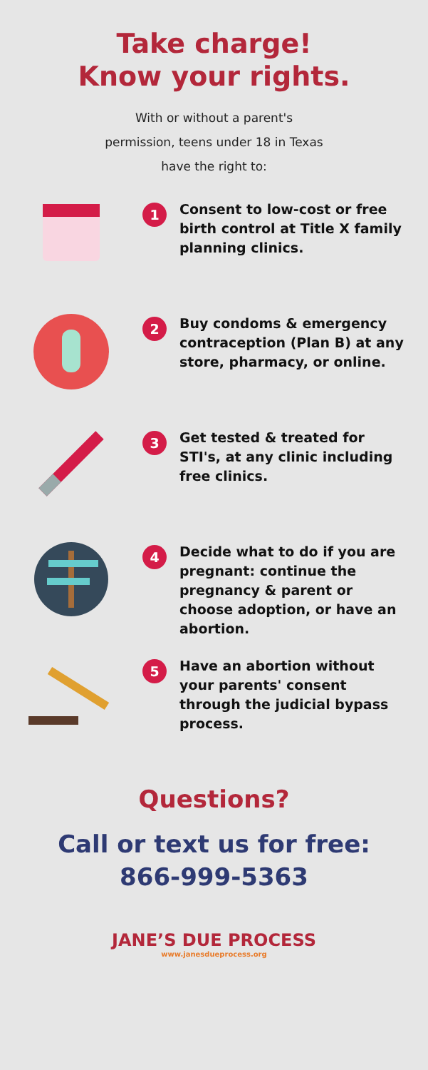Take charge!
Know your rights.
With or without a parent's
permission, teens under 18 in Texas
have the right to:
1
Consent to low-cost or free birth control at Title X family planning clinics.
2
Buy condoms & emergency contraception (Plan B) at any store, pharmacy, or online.
3
Get tested & treated for STI's, at any clinic including free clinics.
4
Decide what to do if you are pregnant: continue the pregnancy & parent or choose adoption, or have an abortion.
5
Have an abortion without your parents' consent through the judicial bypass process.
Questions?
Call or text us for free:
866-999-5363
JANE’S DUE PROCESS
www.janesdueprocess.org